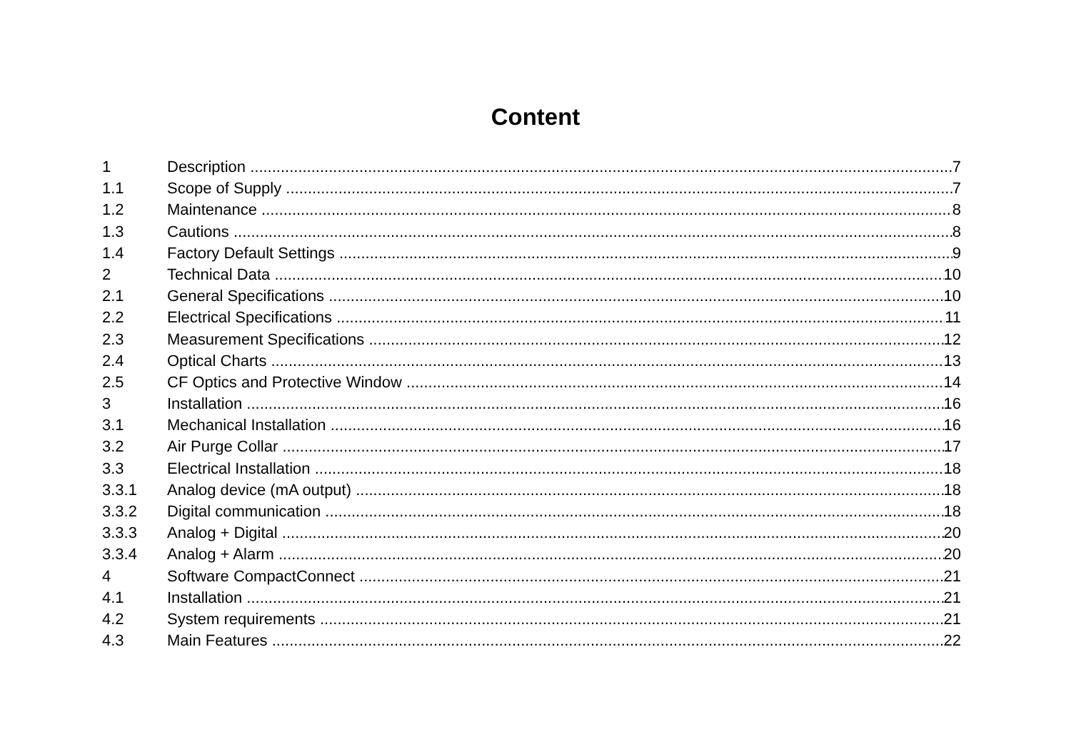Content
1 Description 7
1.1 Scope of Supply 7
1.2 Maintenance 8
1.3 Cautions 8
1.4 Factory Default Settings 9
2 Technical Data 10
2.1 General Specifications 10
2.2 Electrical Specifications 11
2.3 Measurement Specifications 12
2.4 Optical Charts 13
2.5 CF Optics and Protective Window 14
3 Installation 16
3.1 Mechanical Installation 16
3.2 Air Purge Collar 17
3.3 Electrical Installation 18
3.3.1 Analog device (mA output) 18
3.3.2 Digital communication 18
3.3.3 Analog + Digital 20
3.3.4 Analog + Alarm 20
4 Software CompactConnect 21
4.1 Installation 21
4.2 System requirements 21
4.3 Main Features 22